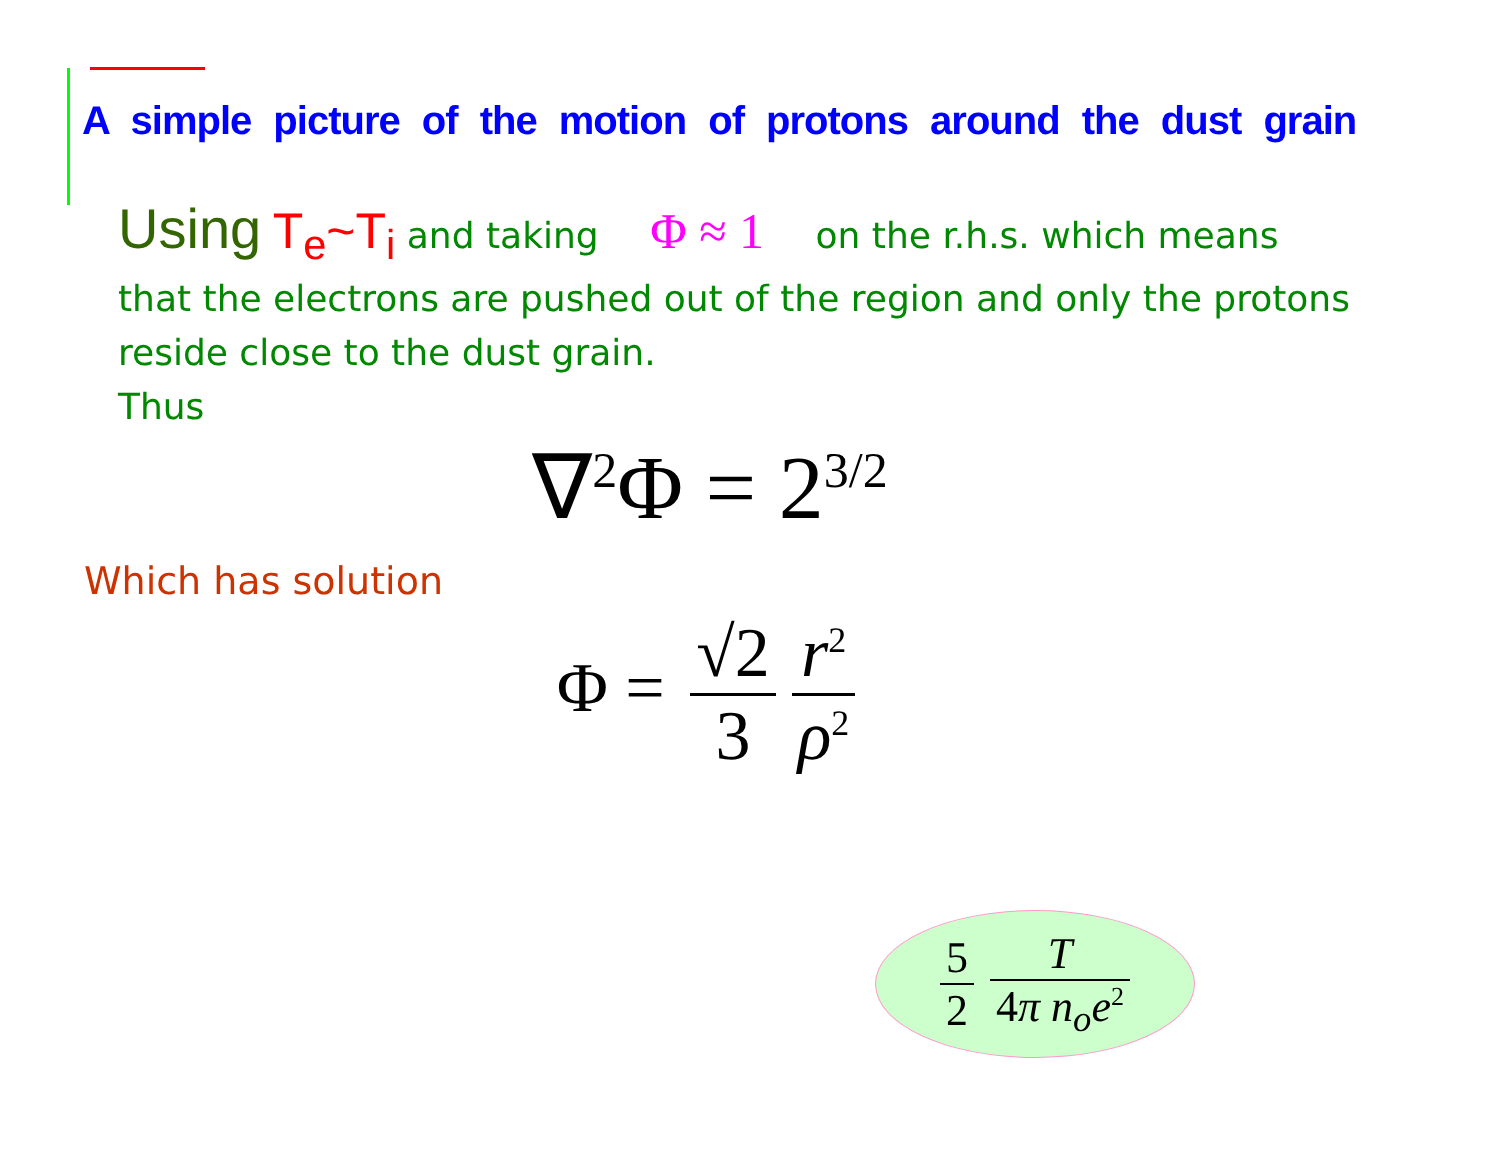A simple picture of the motion of protons around the dust grain
Using T<sub>e</sub>~T<sub>i</sub> and taking Φ ≈ 1 on the r.h.s. which means that the electrons are pushed out of the region and only the protons reside close to the dust grain.
Thus
∇<sup>2</sup>Φ = 2<sup>3/2</sup>
Which has solution
Φ =
√2 3 r<sup>2</sup> ρ<sup>2</sup>
5 2 T 4π n<sub>o</sub>e<sup>2</sup>